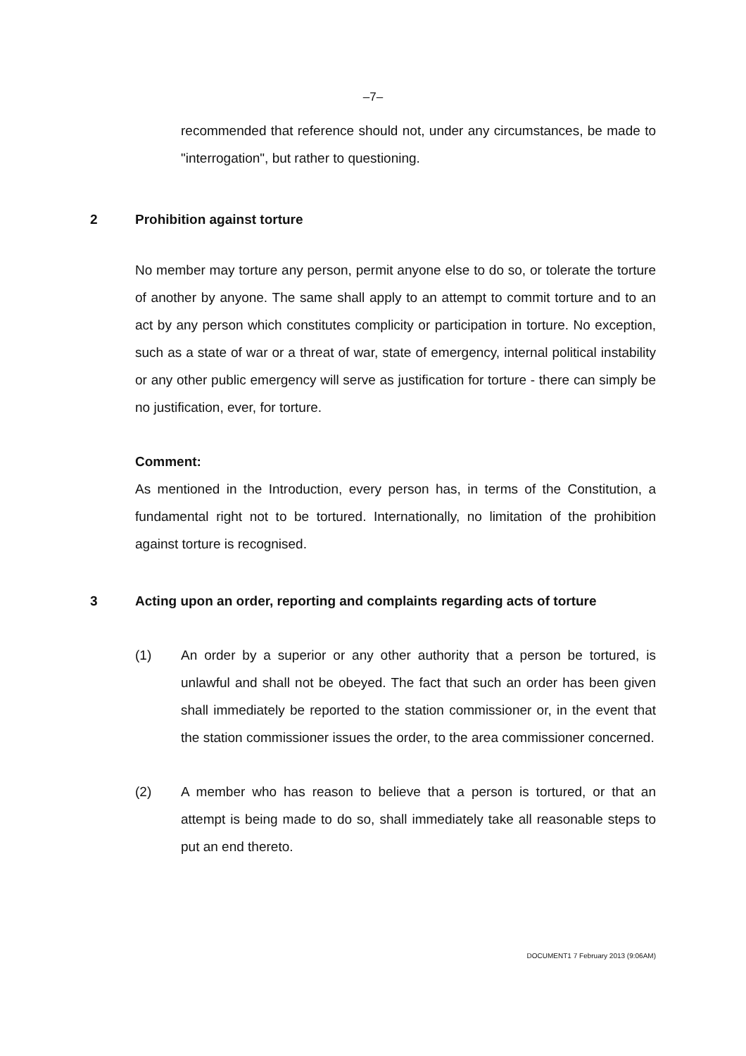–7–
recommended that reference should not, under any circumstances, be made to "interrogation", but rather to questioning.
2 Prohibition against torture
No member may torture any person, permit anyone else to do so, or tolerate the torture of another by anyone. The same shall apply to an attempt to commit torture and to an act by any person which constitutes complicity or participation in torture. No exception, such as a state of war or a threat of war, state of emergency, internal political instability or any other public emergency will serve as justification for torture - there can simply be no justification, ever, for torture.
Comment:
As mentioned in the Introduction, every person has, in terms of the Constitution, a fundamental right not to be tortured. Internationally, no limitation of the prohibition against torture is recognised.
3 Acting upon an order, reporting and complaints regarding acts of torture
(1) An order by a superior or any other authority that a person be tortured, is unlawful and shall not be obeyed. The fact that such an order has been given shall immediately be reported to the station commissioner or, in the event that the station commissioner issues the order, to the area commissioner concerned.
(2) A member who has reason to believe that a person is tortured, or that an attempt is being made to do so, shall immediately take all reasonable steps to put an end thereto.
DOCUMENT1 7 February 2013 (9:06AM)